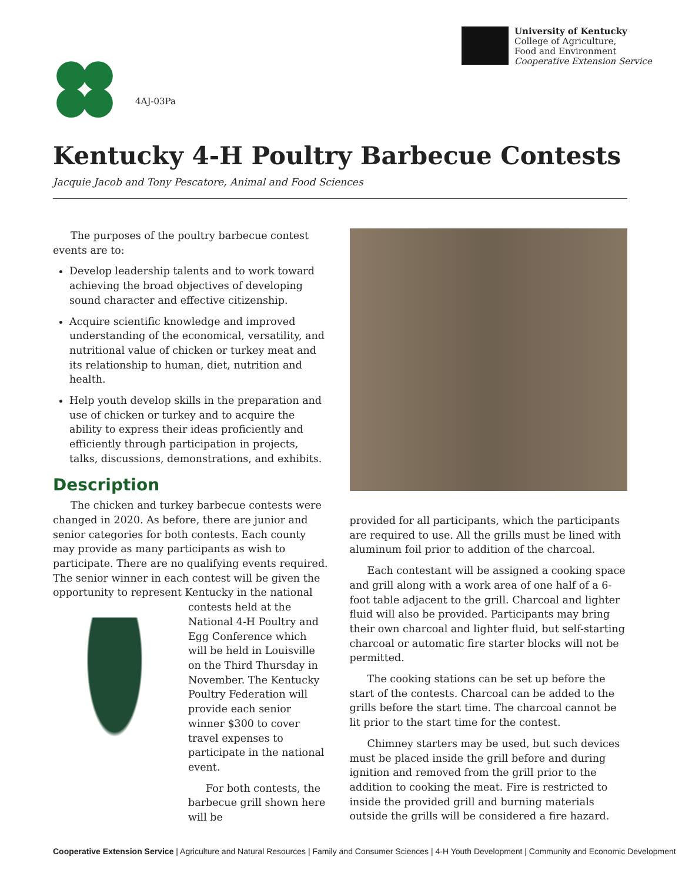4AJ-03Pa
University of Kentucky
College of Agriculture,
Food and Environment
Cooperative Extension Service
Kentucky 4-H Poultry Barbecue Contests
Jacquie Jacob and Tony Pescatore, Animal and Food Sciences
The purposes of the poultry barbecue contest events are to:
Develop leadership talents and to work toward achieving the broad objectives of developing sound character and effective citizenship.
Acquire scientific knowledge and improved understanding of the economical, versatility, and nutritional value of chicken or turkey meat and its relationship to human, diet, nutrition and health.
Help youth develop skills in the preparation and use of chicken or turkey and to acquire the ability to express their ideas proficiently and efficiently through participation in projects, talks, discussions, demonstrations, and exhibits.
Description
The chicken and turkey barbecue contests were changed in 2020. As before, there are junior and senior categories for both contests. Each county may provide as many participants as wish to participate. There are no qualifying events required. The senior winner in each contest will be given the opportunity to represent Kentucky in the national contests held at the National 4-H Poultry and Egg Conference which will be held in Louisville on the Third Thursday in November. The Kentucky Poultry Federation will provide each senior winner $300 to cover travel expenses to participate in the national event.
For both contests, the barbecue grill shown here will be
provided for all participants, which the participants are required to use. All the grills must be lined with aluminum foil prior to addition of the charcoal.
Each contestant will be assigned a cooking space and grill along with a work area of one half of a 6-foot table adjacent to the grill. Charcoal and lighter fluid will also be provided. Participants may bring their own charcoal and lighter fluid, but self-starting charcoal or automatic fire starter blocks will not be permitted.
The cooking stations can be set up before the start of the contests. Charcoal can be added to the grills before the start time. The charcoal cannot be lit prior to the start time for the contest.
Chimney starters may be used, but such devices must be placed inside the grill before and during ignition and removed from the grill prior to the addition to cooking the meat. Fire is restricted to inside the provided grill and burning materials outside the grills will be considered a fire hazard.
Cooperative Extension Service | Agriculture and Natural Resources | Family and Consumer Sciences | 4-H Youth Development | Community and Economic Development